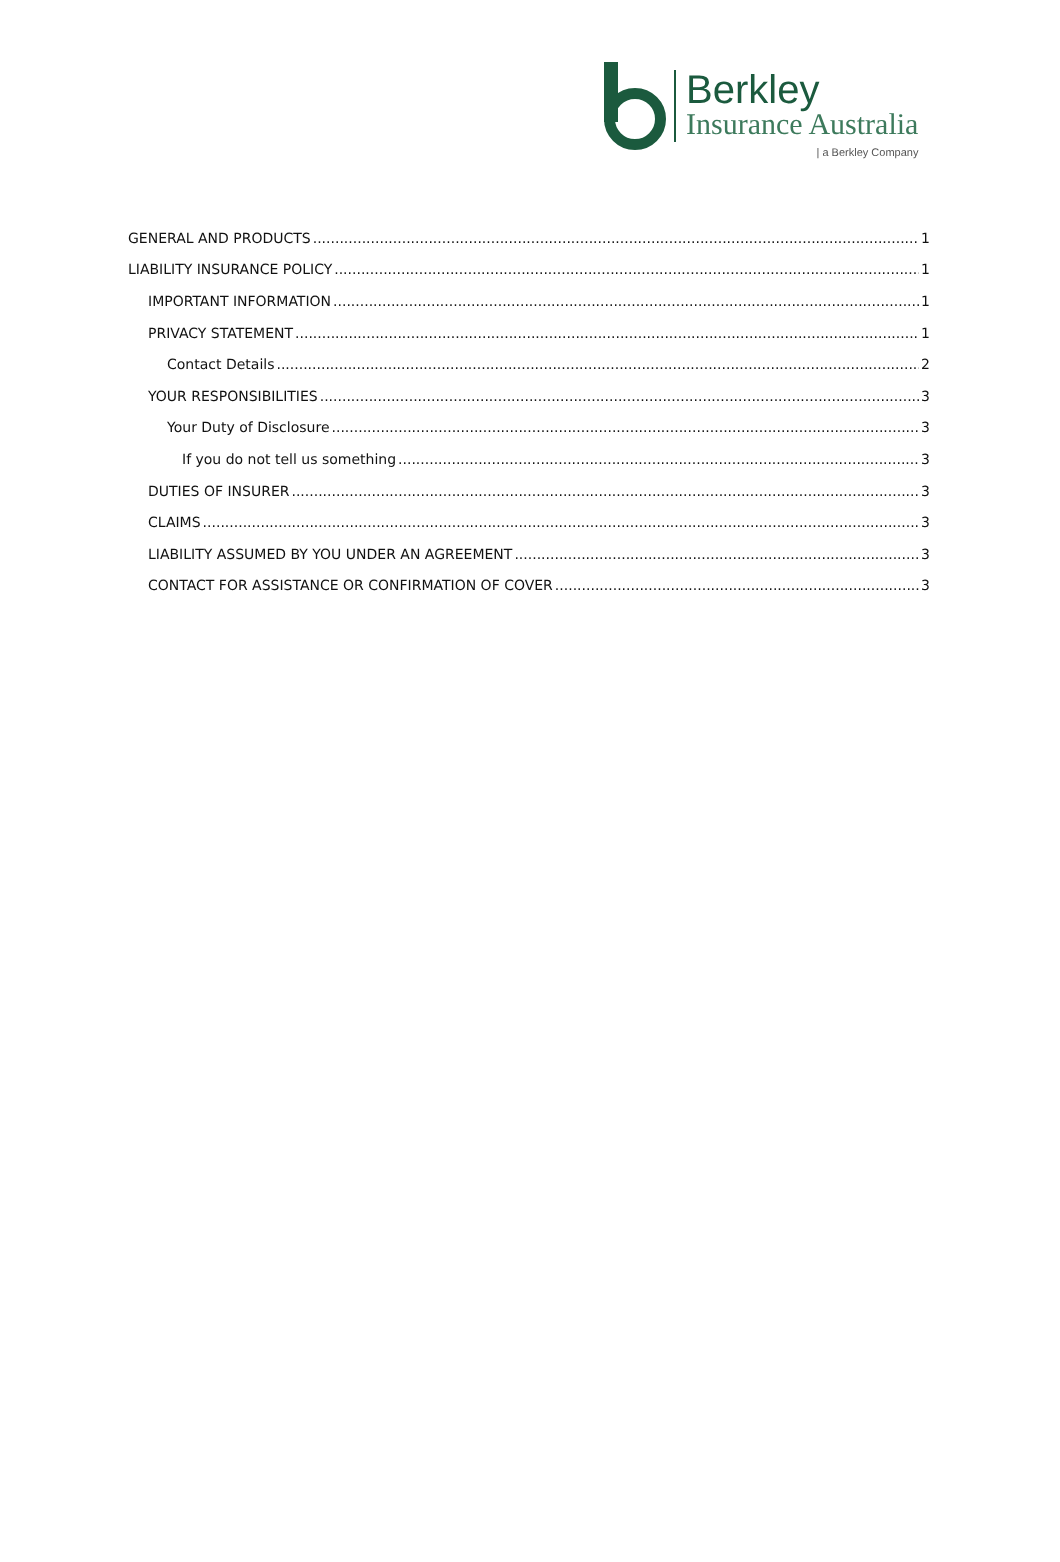Berkley
Insurance Australia
| a Berkley Company
GENERAL AND PRODUCTS 1
LIABILITY INSURANCE POLICY 1
IMPORTANT INFORMATION 1
PRIVACY STATEMENT 1
Contact Details 2
YOUR RESPONSIBILITIES 3
Your Duty of Disclosure 3
If you do not tell us something 3
DUTIES OF INSURER 3
CLAIMS 3
LIABILITY ASSUMED BY YOU UNDER AN AGREEMENT 3
CONTACT FOR ASSISTANCE OR CONFIRMATION OF COVER 3